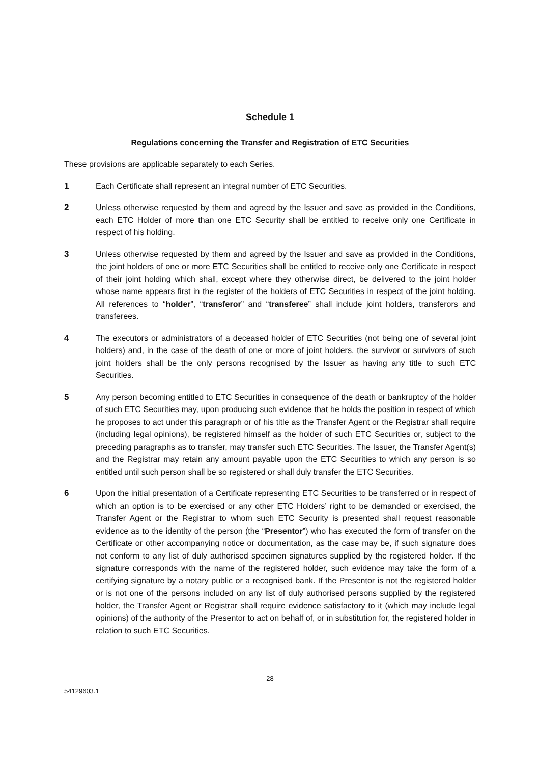Schedule 1
Regulations concerning the Transfer and Registration of ETC Securities
These provisions are applicable separately to each Series.
1 Each Certificate shall represent an integral number of ETC Securities.
2 Unless otherwise requested by them and agreed by the Issuer and save as provided in the Conditions, each ETC Holder of more than one ETC Security shall be entitled to receive only one Certificate in respect of his holding.
3 Unless otherwise requested by them and agreed by the Issuer and save as provided in the Conditions, the joint holders of one or more ETC Securities shall be entitled to receive only one Certificate in respect of their joint holding which shall, except where they otherwise direct, be delivered to the joint holder whose name appears first in the register of the holders of ETC Securities in respect of the joint holding. All references to “holder”, “transferor” and “transferee” shall include joint holders, transferors and transferees.
4 The executors or administrators of a deceased holder of ETC Securities (not being one of several joint holders) and, in the case of the death of one or more of joint holders, the survivor or survivors of such joint holders shall be the only persons recognised by the Issuer as having any title to such ETC Securities.
5 Any person becoming entitled to ETC Securities in consequence of the death or bankruptcy of the holder of such ETC Securities may, upon producing such evidence that he holds the position in respect of which he proposes to act under this paragraph or of his title as the Transfer Agent or the Registrar shall require (including legal opinions), be registered himself as the holder of such ETC Securities or, subject to the preceding paragraphs as to transfer, may transfer such ETC Securities. The Issuer, the Transfer Agent(s) and the Registrar may retain any amount payable upon the ETC Securities to which any person is so entitled until such person shall be so registered or shall duly transfer the ETC Securities.
6 Upon the initial presentation of a Certificate representing ETC Securities to be transferred or in respect of which an option is to be exercised or any other ETC Holders’ right to be demanded or exercised, the Transfer Agent or the Registrar to whom such ETC Security is presented shall request reasonable evidence as to the identity of the person (the “Presentor”) who has executed the form of transfer on the Certificate or other accompanying notice or documentation, as the case may be, if such signature does not conform to any list of duly authorised specimen signatures supplied by the registered holder. If the signature corresponds with the name of the registered holder, such evidence may take the form of a certifying signature by a notary public or a recognised bank. If the Presentor is not the registered holder or is not one of the persons included on any list of duly authorised persons supplied by the registered holder, the Transfer Agent or Registrar shall require evidence satisfactory to it (which may include legal opinions) of the authority of the Presentor to act on behalf of, or in substitution for, the registered holder in relation to such ETC Securities.
28
54129603.1